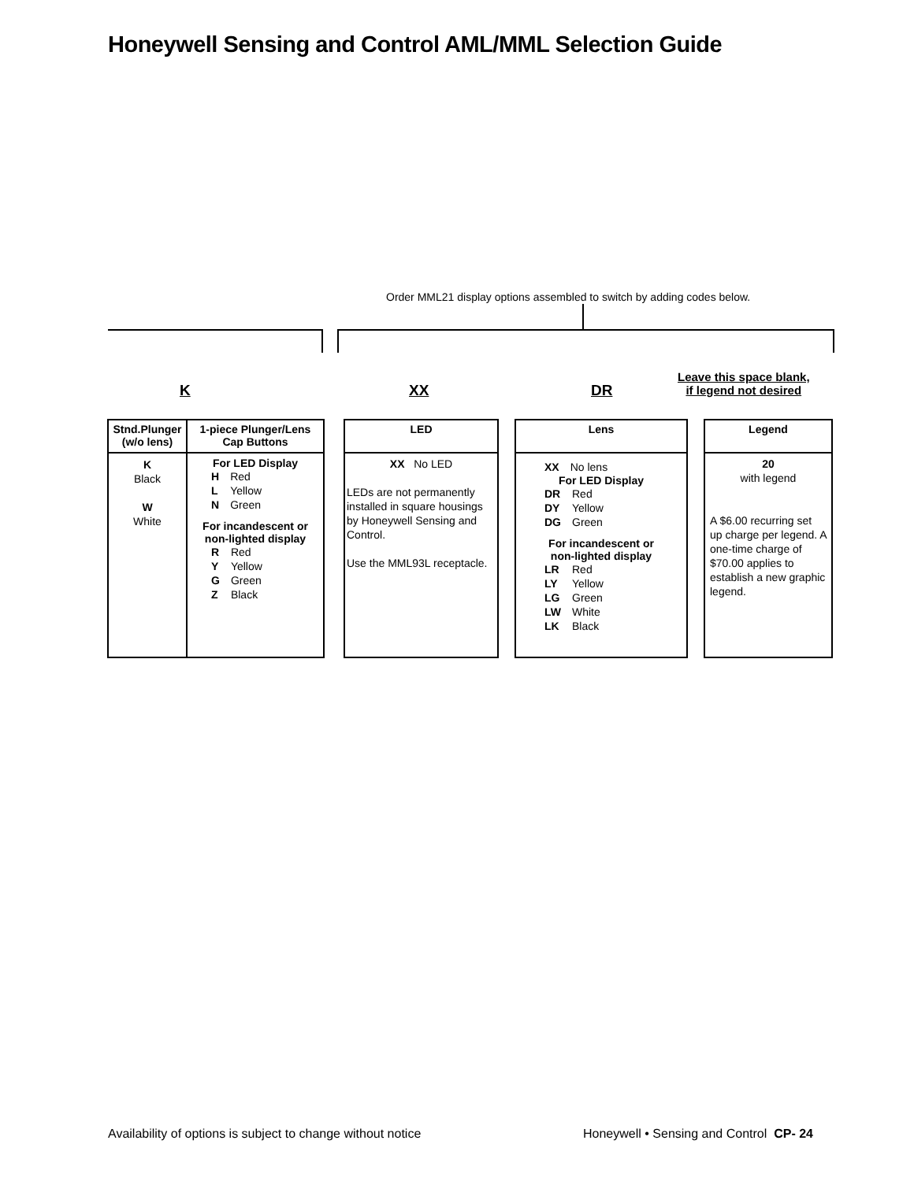Honeywell Sensing and Control AML/MML Selection Guide
Order MML21 display options assembled to switch by adding codes below.
K XX DR
Leave this space blank,
if legend not desired
Stnd.Plunger
(w/o lens)
K
Black
W
White
1-piece Plunger/Lens
Cap Buttons
For LED Display
| H | Red |
| L | Yellow |
| N | Green |
For incandescent or
non-lighted display
| R | Red |
| Y | Yellow |
| G | Green |
| Z | Black |
LED
XX No LED
LEDs are not permanently installed in square housings by Honeywell Sensing and Control.
Use the MML93L receptacle.
Lens
| XX | No lens |
For LED Display
| DR | Red |
| DY | Yellow |
| DG | Green |
For incandescent or
non-lighted display
| LR | Red |
| LY | Yellow |
| LG | Green |
| LW | White |
| LK | Black |
Legend
20
with legend
A $6.00 recurring set up charge per legend. A one-time charge of $70.00 applies to establish a new graphic legend.
Availability of options is subject to change without notice
Honeywell • Sensing and Control CP- 24